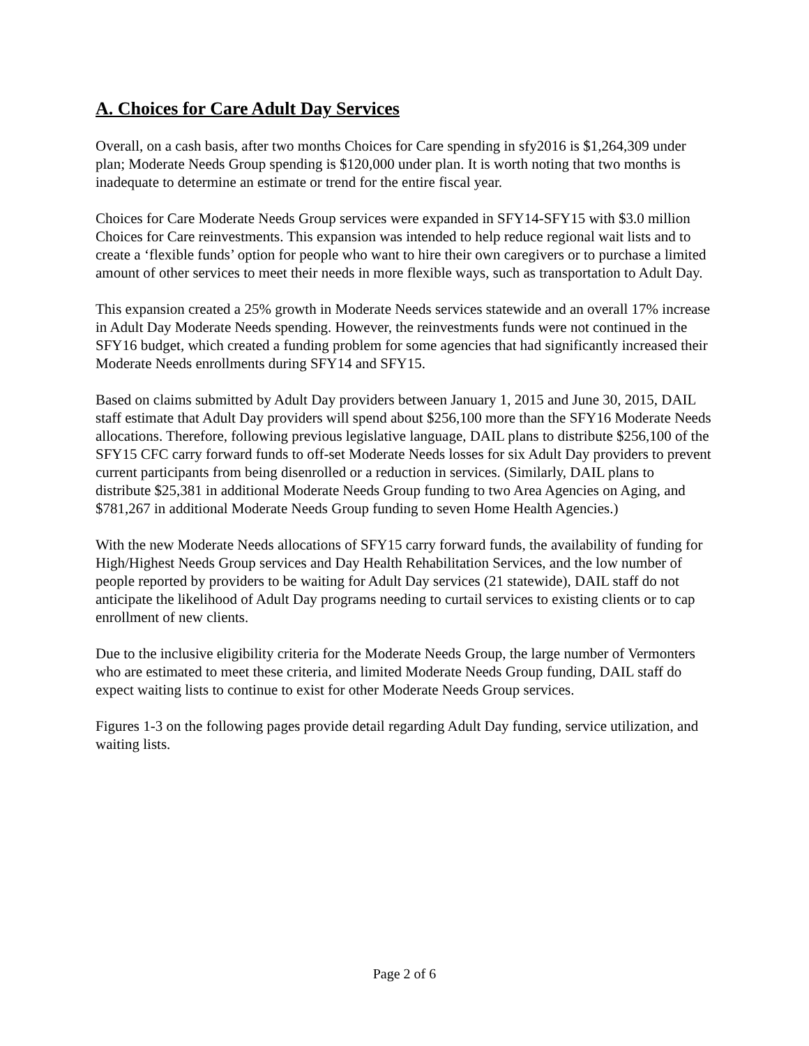A. Choices for Care Adult Day Services
Overall, on a cash basis, after two months Choices for Care spending in sfy2016 is $1,264,309 under plan; Moderate Needs Group spending is $120,000 under plan. It is worth noting that two months is inadequate to determine an estimate or trend for the entire fiscal year.
Choices for Care Moderate Needs Group services were expanded in SFY14-SFY15 with $3.0 million Choices for Care reinvestments. This expansion was intended to help reduce regional wait lists and to create a ‘flexible funds’ option for people who want to hire their own caregivers or to purchase a limited amount of other services to meet their needs in more flexible ways, such as transportation to Adult Day.
This expansion created a 25% growth in Moderate Needs services statewide and an overall 17% increase in Adult Day Moderate Needs spending. However, the reinvestments funds were not continued in the SFY16 budget, which created a funding problem for some agencies that had significantly increased their Moderate Needs enrollments during SFY14 and SFY15.
Based on claims submitted by Adult Day providers between January 1, 2015 and June 30, 2015, DAIL staff estimate that Adult Day providers will spend about $256,100 more than the SFY16 Moderate Needs allocations. Therefore, following previous legislative language, DAIL plans to distribute $256,100 of the SFY15 CFC carry forward funds to off-set Moderate Needs losses for six Adult Day providers to prevent current participants from being disenrolled or a reduction in services. (Similarly, DAIL plans to distribute $25,381 in additional Moderate Needs Group funding to two Area Agencies on Aging, and $781,267 in additional Moderate Needs Group funding to seven Home Health Agencies.)
With the new Moderate Needs allocations of SFY15 carry forward funds, the availability of funding for High/Highest Needs Group services and Day Health Rehabilitation Services, and the low number of people reported by providers to be waiting for Adult Day services (21 statewide), DAIL staff do not anticipate the likelihood of Adult Day programs needing to curtail services to existing clients or to cap enrollment of new clients.
Due to the inclusive eligibility criteria for the Moderate Needs Group, the large number of Vermonters who are estimated to meet these criteria, and limited Moderate Needs Group funding, DAIL staff do expect waiting lists to continue to exist for other Moderate Needs Group services.
Figures 1-3 on the following pages provide detail regarding Adult Day funding, service utilization, and waiting lists.
Page 2 of 6